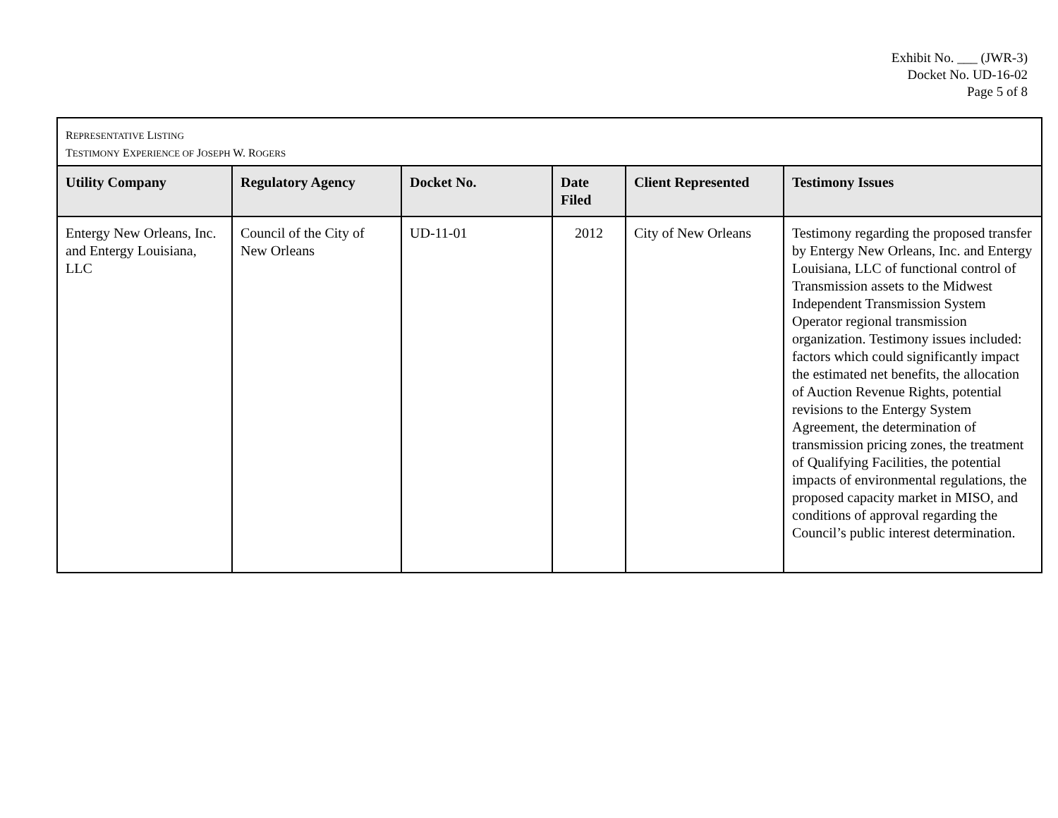Exhibit No. ___ (JWR-3)
Docket No. UD-16-02
Page 5 of 8
| R EPRESENTATIVE L ISTING T ESTIMONY E XPERIENCE OF J OSEPH W. R OGERS | | | | | |
| Utility Company | Regulatory Agency | Docket No. | Date Filed | Client Represented | Testimony Issues |
| Entergy New Orleans, Inc. and Entergy Louisiana, LLC | Council of the City of New Orleans | UD-11-01 | 2012 | City of New Orleans | Testimony regarding the proposed transfer by Entergy New Orleans, Inc. and Entergy Louisiana, LLC of functional control of Transmission assets to the Midwest Independent Transmission System Operator regional transmission organization. Testimony issues included: factors which could significantly impact the estimated net benefits, the allocation of Auction Revenue Rights, potential revisions to the Entergy System Agreement, the determination of transmission pricing zones, the treatment of Qualifying Facilities, the potential impacts of environmental regulations, the proposed capacity market in MISO, and conditions of approval regarding the Council’s public interest determination. |